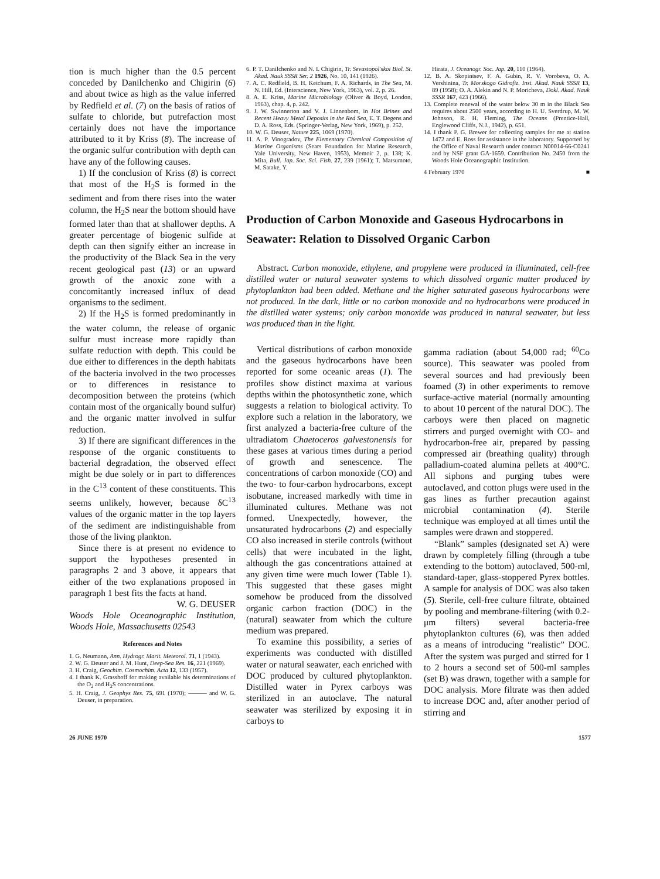tion is much higher than the 0.5 percent conceded by Danilchenko and Chigirin (6) and about twice as high as the value inferred by Redfield et al. (7) on the basis of ratios of sulfate to chloride, but putrefaction most certainly does not have the importance attributed to it by Kriss (8). The increase of the organic sulfur contribution with depth can have any of the following causes.
1) If the conclusion of Kriss (8) is correct that most of the H<sub>2</sub>S is formed in the sediment and from there rises into the water column, the H<sub>2</sub>S near the bottom should have formed later than that at shallower depths. A greater percentage of biogenic sulfide at depth can then signify either an increase in the productivity of the Black Sea in the very recent geological past (13) or an upward growth of the anoxic zone with a concomitantly increased influx of dead organisms to the sediment.
2) If the H<sub>2</sub>S is formed predominantly in the water column, the release of organic sulfur must increase more rapidly than sulfate reduction with depth. This could be due either to differences in the depth habitats of the bacteria involved in the two processes or to differences in resistance to decomposition between the proteins (which contain most of the organically bound sulfur) and the organic matter involved in sulfur reduction.
3) If there are significant differences in the response of the organic constituents to bacterial degradation, the observed effect might be due solely or in part to differences in the C<sup>13</sup> content of these constituents. This seems unlikely, however, because δC<sup>13</sup> values of the organic matter in the top layers of the sediment are indistinguishable from those of the living plankton.
Since there is at present no evidence to support the hypotheses presented in paragraphs 2 and 3 above, it appears that either of the two explanations proposed in paragraph 1 best fits the facts at hand.
W. G. DEUSER
Woods Hole Oceanographic Institution, Woods Hole, Massachusetts 02543
References and Notes
1. G. Neumann, Ann. Hydrogr. Marit. Meteorol. 71, 1 (1943).
2. W. G. Deuser and J. M. Hunt, Deep-Sea Res. 16, 221 (1969).
3. H. Craig, Geochim. Cosmochim. Acta 12, 133 (1957).
4. I thank K. Grasshoff for making available his determinations of the O<sub>2</sub> and H<sub>2</sub>S concentrations.
5. H. Craig, J. Geophys Res. 75, 691 (1970); ——— and W. G. Deuser, in preparation.
6. P. T. Danilchenko and N. I. Chigirin, Tr. Sevastopol'skoi Biol. St. Akad. Nauk SSSR Ser. 2 1926, No. 10, 141 (1926).
7. A. C. Redfield, B. H. Ketchum, F. A. Richards, in The Sea, M. N. Hill, Ed. (Interscience, New York, 1963), vol. 2, p. 26.
8. A. E. Kriss, Marine Microbiology (Oliver & Boyd, London, 1963), chap. 4, p. 242.
9. J. W. Swinnerton and V. J. Linnenbom, in Hot Brines and Recent Heavy Metal Deposits in the Red Sea, E. T. Degens and D. A. Ross, Eds. (Springer-Verlag, New York, 1969), p. 252.
10. W. G. Deuser, Nature 225, 1069 (1970).
11. A. P. Vinogradov, The Elementary Chemical Composition of Marine Organisms (Sears Foundation for Marine Research, Yale University, New Haven, 1953), Memoir 2, p. 138; K. Mita, Bull. Jap. Soc. Sci. Fish. 27, 239 (1961); T. Matsumoto, M. Satake, Y.
Hirata, J. Oceanogr. Soc. Jap. 20, 110 (1964).
12. B. A. Skopintsev, F. A. Gubin, R. V. Vorobeva, O. A. Vershinina, Tr. Morskogo Gidrofiz. Inst. Akad. Nauk SSSR 13, 89 (1958); O. A. Alekin and N. P. Moricheva, Dokl. Akad. Nauk SSSR 167, 423 (1966).
13. Complete renewal of the water below 30 m in the Black Sea requires about 2500 years, according to H. U. Sverdrup, M. W. Johnson, R. H. Fleming, The Oceans (Prentice-Hall, Englewood Cliffs, N.J., 1942), p. 651.
14. I thank P. G. Brewer for collecting samples for me at station 1472 and E. Ross for assistance in the laboratory. Supported by the Office of Naval Research under contract N00014-66-C0241 and by NSF grant GA-1659. Contribution No. 2450 from the Woods Hole Oceanographic Institution.
4 February 1970 ■
Production of Carbon Monoxide and Gaseous Hydrocarbons in Seawater: Relation to Dissolved Organic Carbon
Abstract. Carbon monoxide, ethylene, and propylene were produced in illuminated, cell-free distilled water or natural seawater systems to which dissolved organic matter produced by phytoplankton had been added. Methane and the higher saturated gaseous hydrocarbons were not produced. In the dark, little or no carbon monoxide and no hydrocarbons were produced in the distilled water systems; only carbon monoxide was produced in natural seawater, but less was produced than in the light.
Vertical distributions of carbon monoxide and the gaseous hydrocarbons have been reported for some oceanic areas (1). The profiles show distinct maxima at various depths within the photosynthetic zone, which suggests a relation to biological activity. To explore such a relation in the laboratory, we first analyzed a bacteria-free culture of the ultradiatom Chaetoceros galvestonensis for these gases at various times during a period of growth and senescence. The concentrations of carbon monoxide (CO) and the two- to four-carbon hydrocarbons, except isobutane, increased markedly with time in illuminated cultures. Methane was not formed. Unexpectedly, however, the unsaturated hydrocarbons (2) and especially CO also increased in sterile controls (without cells) that were incubated in the light, although the gas concentrations attained at any given time were much lower (Table 1). This suggested that these gases might somehow be produced from the dissolved organic carbon fraction (DOC) in the (natural) seawater from which the culture medium was prepared.
To examine this possibility, a series of experiments was conducted with distilled water or natural seawater, each enriched with DOC produced by cultured phytoplankton. Distilled water in Pyrex carboys was sterilized in an autoclave. The natural seawater was sterilized by exposing it in carboys to
gamma radiation (about 54,000 rad; <sup>60</sup>Co source). This seawater was pooled from several sources and had previously been foamed (3) in other experiments to remove surface-active material (normally amounting to about 10 percent of the natural DOC). The carboys were then placed on magnetic stirrers and purged overnight with CO- and hydrocarbon-free air, prepared by passing compressed air (breathing quality) through palladium-coated alumina pellets at 400°C. All siphons and purging tubes were autoclaved, and cotton plugs were used in the gas lines as further precaution against microbial contamination (4). Sterile technique was employed at all times until the samples were drawn and stoppered.
“Blank” samples (designated set A) were drawn by completely filling (through a tube extending to the bottom) autoclaved, 500-ml, standard-taper, glass-stoppered Pyrex bottles. A sample for analysis of DOC was also taken (5). Sterile, cell-free culture filtrate, obtained by pooling and membrane-filtering (with 0.2-μm filters) several bacteria-free phytoplankton cultures (6), was then added as a means of introducing “realistic” DOC. After the system was purged and stirred for 1 to 2 hours a second set of 500-ml samples (set B) was drawn, together with a sample for DOC analysis. More filtrate was then added to increase DOC and, after another period of stirring and
26 JUNE 1970 1577